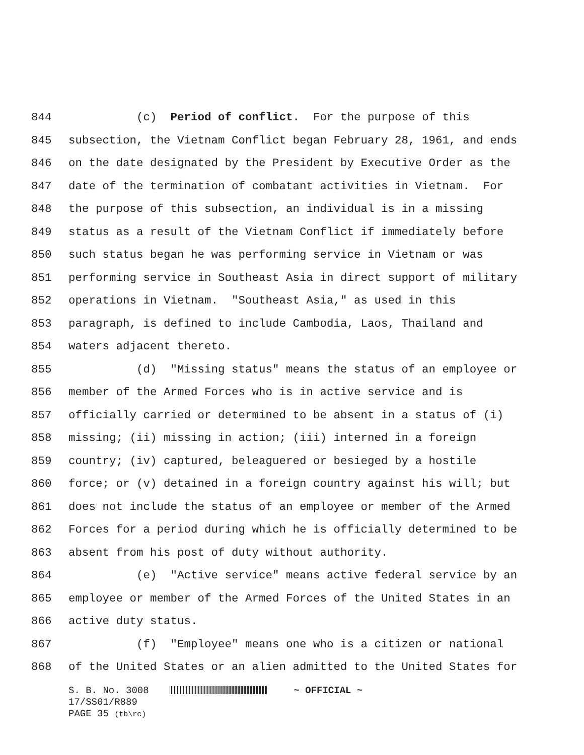844 (c) Period of conflict. For the purpose of this
845 subsection, the Vietnam Conflict began February 28, 1961, and ends
846 on the date designated by the President by Executive Order as the
847 date of the termination of combatant activities in Vietnam. For
848 the purpose of this subsection, an individual is in a missing
849 status as a result of the Vietnam Conflict if immediately before
850 such status began he was performing service in Vietnam or was
851 performing service in Southeast Asia in direct support of military
852 operations in Vietnam. "Southeast Asia," as used in this
853 paragraph, is defined to include Cambodia, Laos, Thailand and
854 waters adjacent thereto.
855 (d) "Missing status" means the status of an employee or
856 member of the Armed Forces who is in active service and is
857 officially carried or determined to be absent in a status of (i)
858 missing; (ii) missing in action; (iii) interned in a foreign
859 country; (iv) captured, beleaguered or besieged by a hostile
860 force; or (v) detained in a foreign country against his will; but
861 does not include the status of an employee or member of the Armed
862 Forces for a period during which he is officially determined to be
863 absent from his post of duty without authority.
864 (e) "Active service" means active federal service by an
865 employee or member of the Armed Forces of the United States in an
866 active duty status.
867 (f) "Employee" means one who is a citizen or national
868 of the United States or an alien admitted to the United States for
S. B. No. 3008 ~ OFFICIAL ~
17/SS01/R889
PAGE 35 (tb\rc)